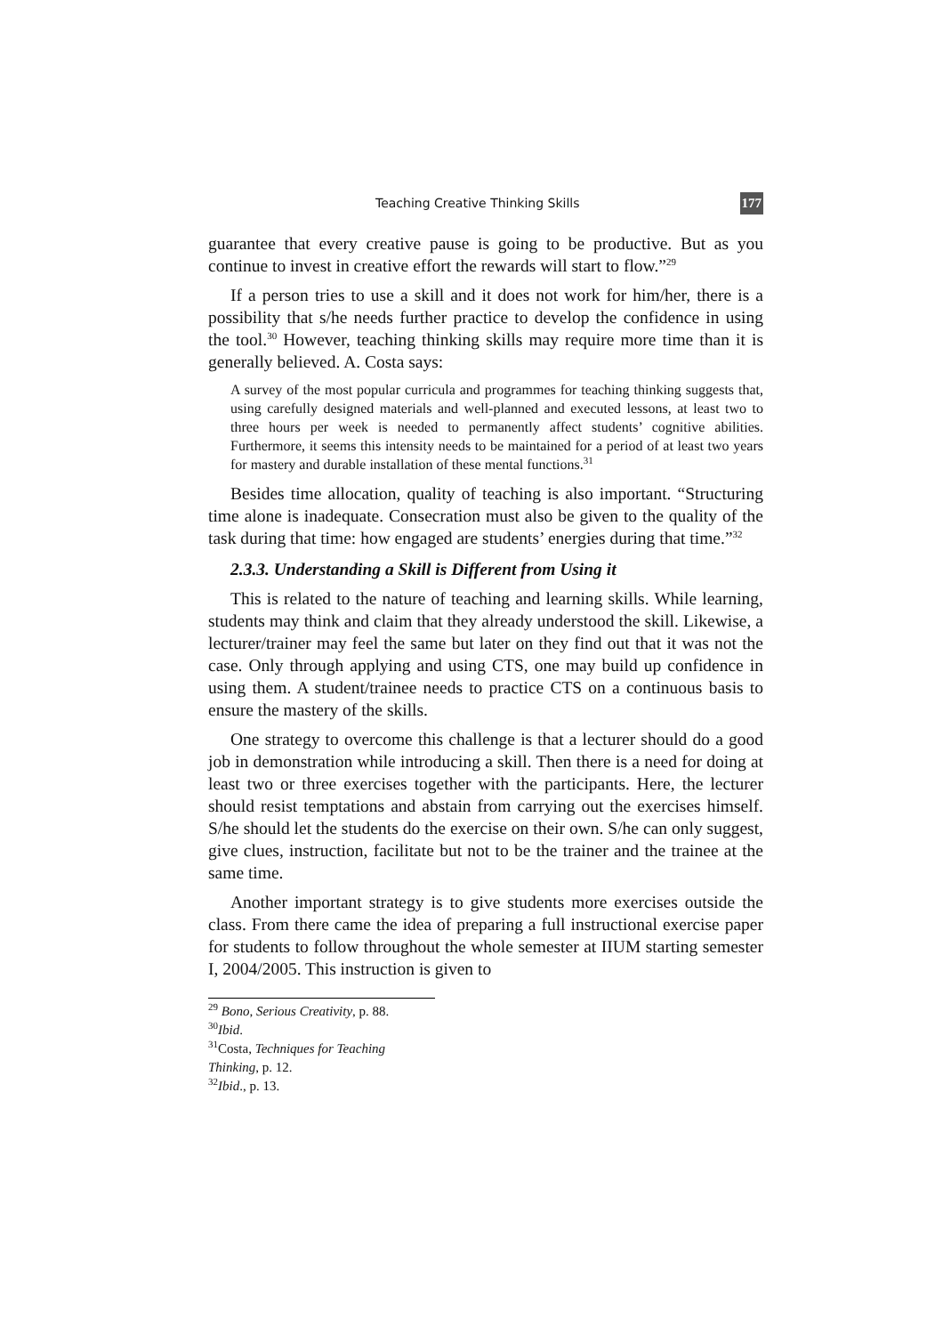Teaching Creative Thinking Skills 177
guarantee that every creative pause is going to be productive. But as you continue to invest in creative effort the rewards will start to flow.”<sup>29</sup>
If a person tries to use a skill and it does not work for him/her, there is a possibility that s/he needs further practice to develop the confidence in using the tool.<sup>30</sup> However, teaching thinking skills may require more time than it is generally believed. A. Costa says:
A survey of the most popular curricula and programmes for teaching thinking suggests that, using carefully designed materials and well-planned and executed lessons, at least two to three hours per week is needed to permanently affect students’ cognitive abilities. Furthermore, it seems this intensity needs to be maintained for a period of at least two years for mastery and durable installation of these mental functions.<sup>31</sup>
Besides time allocation, quality of teaching is also important. “Structuring time alone is inadequate. Consecration must also be given to the quality of the task during that time: how engaged are students’ energies during that time.”<sup>32</sup>
2.3.3. Understanding a Skill is Different from Using it
This is related to the nature of teaching and learning skills. While learning, students may think and claim that they already understood the skill. Likewise, a lecturer/trainer may feel the same but later on they find out that it was not the case. Only through applying and using CTS, one may build up confidence in using them. A student/trainee needs to practice CTS on a continuous basis to ensure the mastery of the skills.
One strategy to overcome this challenge is that a lecturer should do a good job in demonstration while introducing a skill. Then there is a need for doing at least two or three exercises together with the participants. Here, the lecturer should resist temptations and abstain from carrying out the exercises himself. S/he should let the students do the exercise on their own. S/he can only suggest, give clues, instruction, facilitate but not to be the trainer and the trainee at the same time.
Another important strategy is to give students more exercises outside the class. From there came the idea of preparing a full instructional exercise paper for students to follow throughout the whole semester at IIUM starting semester I, 2004/2005. This instruction is given to
<sup>29</sup> Bono, Serious Creativity, p. 88.
<sup>30</sup> Ibid.
<sup>31</sup> Costa, Techniques for Teaching Thinking, p. 12.
<sup>32</sup> Ibid., p. 13.